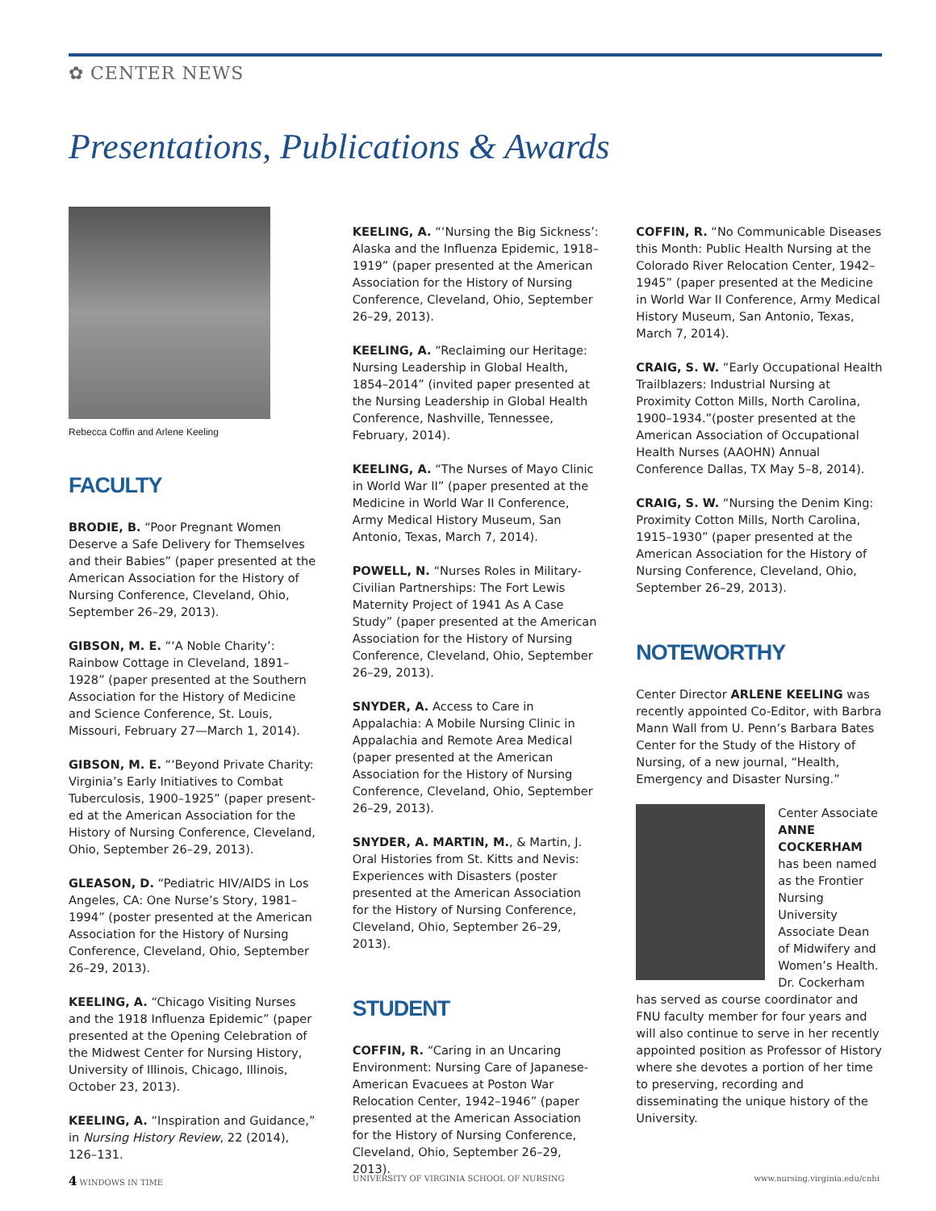✿ CENTER NEWS
Presentations, Publications & Awards
Rebecca Coffin and Arlene Keeling
FACULTY
BRODIE, B. “Poor Pregnant Women Deserve a Safe Delivery for Themselves and their Babies” (paper presented at the American Association for the History of Nursing Conference, Cleveland, Ohio, September 26–29, 2013).
GIBSON, M. E. “‘A Noble Charity’: Rainbow Cottage in Cleveland, 1891–1928” (paper presented at the Southern Association for the History of Medicine and Science Conference, St. Louis, Missouri, February 27—March 1, 2014).
GIBSON, M. E. “‘Beyond Private Charity: Virginia’s Early Initiatives to Combat Tuberculosis, 1900–1925” (paper present-ed at the American Association for the History of Nursing Conference, Cleveland, Ohio, September 26–29, 2013).
GLEASON, D. “Pediatric HIV/AIDS in Los Angeles, CA: One Nurse’s Story, 1981–1994” (poster presented at the American Association for the History of Nursing Conference, Cleveland, Ohio, September 26–29, 2013).
KEELING, A. “Chicago Visiting Nurses and the 1918 Influenza Epidemic” (paper presented at the Opening Celebration of the Midwest Center for Nursing History, University of Illinois, Chicago, Illinois, October 23, 2013).
KEELING, A. “Inspiration and Guidance,” in Nursing History Review, 22 (2014), 126–131.
KEELING, A. “‘Nursing the Big Sickness’: Alaska and the Influenza Epidemic, 1918–1919” (paper presented at the American Association for the History of Nursing Conference, Cleveland, Ohio, September 26–29, 2013).
KEELING, A. “Reclaiming our Heritage: Nursing Leadership in Global Health, 1854–2014” (invited paper presented at the Nursing Leadership in Global Health Conference, Nashville, Tennessee, February, 2014).
KEELING, A. “The Nurses of Mayo Clinic in World War II” (paper presented at the Medicine in World War II Conference, Army Medical History Museum, San Antonio, Texas, March 7, 2014).
POWELL, N. “Nurses Roles in Military-Civilian Partnerships: The Fort Lewis Maternity Project of 1941 As A Case Study” (paper presented at the American Association for the History of Nursing Conference, Cleveland, Ohio, September 26–29, 2013).
SNYDER, A. Access to Care in Appalachia: A Mobile Nursing Clinic in Appalachia and Remote Area Medical (paper presented at the American Association for the History of Nursing Conference, Cleveland, Ohio, September 26–29, 2013).
SNYDER, A. MARTIN, M., & Martin, J. Oral Histories from St. Kitts and Nevis: Experiences with Disasters (poster presented at the American Association for the History of Nursing Conference, Cleveland, Ohio, September 26–29, 2013).
STUDENT
COFFIN, R. “Caring in an Uncaring Environment: Nursing Care of Japanese-American Evacuees at Poston War Relocation Center, 1942–1946” (paper presented at the American Association for the History of Nursing Conference, Cleveland, Ohio, September 26–29, 2013).
COFFIN, R. “No Communicable Diseases this Month: Public Health Nursing at the Colorado River Relocation Center, 1942–1945” (paper presented at the Medicine in World War II Conference, Army Medical History Museum, San Antonio, Texas, March 7, 2014).
CRAIG, S. W. “Early Occupational Health Trailblazers: Industrial Nursing at Proximity Cotton Mills, North Carolina, 1900–1934.”(poster presented at the American Association of Occupational Health Nurses (AAOHN) Annual Conference Dallas, TX May 5–8, 2014).
CRAIG, S. W. “Nursing the Denim King: Proximity Cotton Mills, North Carolina, 1915–1930” (paper presented at the American Association for the History of Nursing Conference, Cleveland, Ohio, September 26–29, 2013).
NOTEWORTHY
Center Director ARLENE KEELING was recently appointed Co-Editor, with Barbra Mann Wall from U. Penn’s Barbara Bates Center for the Study of the History of Nursing, of a new journal, “Health, Emergency and Disaster Nursing.”
Center Associate ANNE COCKERHAM has been named as the Frontier Nursing University Associate Dean of Midwifery and Women’s Health. Dr. Cockerham has served as course coordinator and FNU faculty member for four years and will also continue to serve in her recently appointed position as Professor of History where she devotes a portion of her time to preserving, recording and disseminating the unique history of the University.
4 WINDOWS IN TIME UNIVERSITY OF VIRGINIA SCHOOL OF NURSING www.nursing.virginia.edu/cnhi